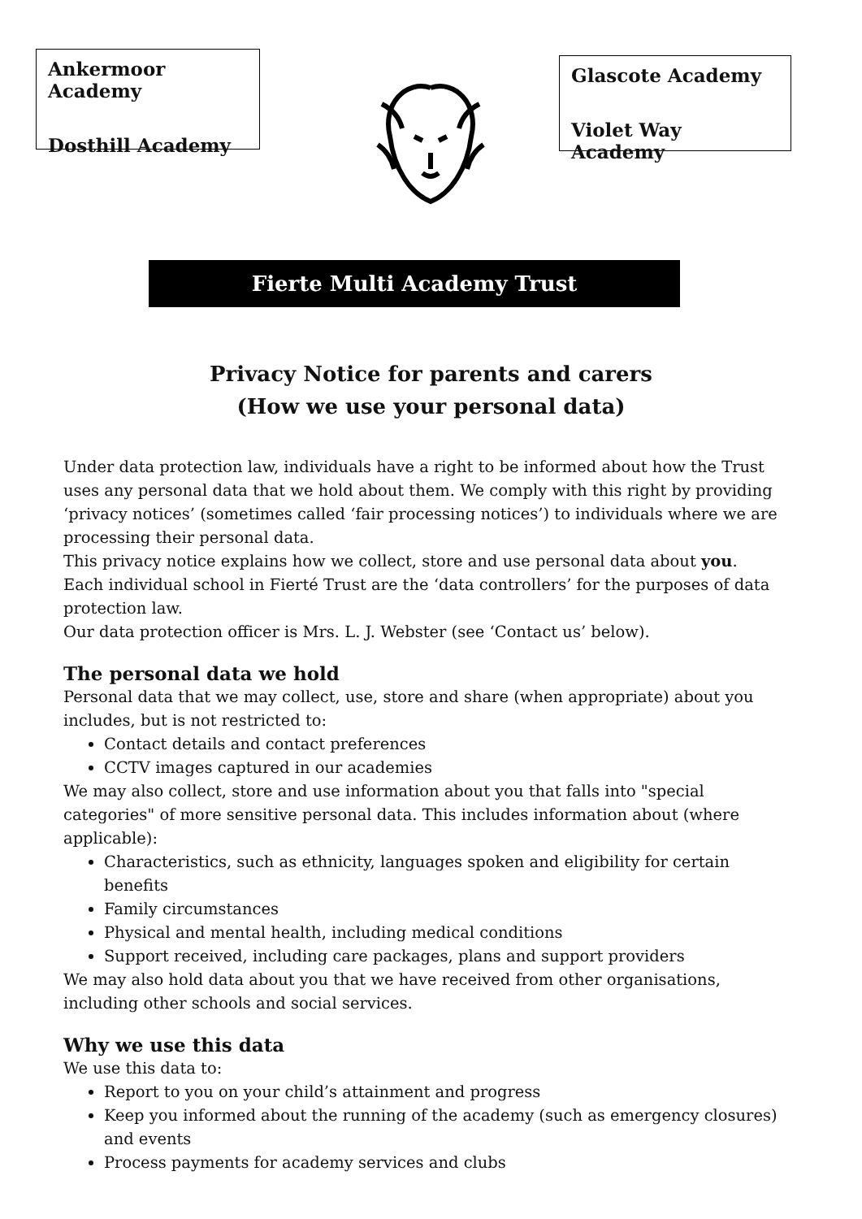Ankermoor Academy
Dosthill Academy
Glascote Academy
Violet Way Academy
Fierte Multi Academy Trust
Privacy Notice for parents and carers
(How we use your personal data)
Under data protection law, individuals have a right to be informed about how the Trust uses any personal data that we hold about them. We comply with this right by providing ‘privacy notices’ (sometimes called ‘fair processing notices’) to individuals where we are processing their personal data.
This privacy notice explains how we collect, store and use personal data about you.
Each individual school in Fierté Trust are the ‘data controllers’ for the purposes of data protection law.
Our data protection officer is Mrs. L. J. Webster (see ‘Contact us’ below).
The personal data we hold
Personal data that we may collect, use, store and share (when appropriate) about you includes, but is not restricted to:
Contact details and contact preferences
CCTV images captured in our academies
We may also collect, store and use information about you that falls into "special categories" of more sensitive personal data. This includes information about (where applicable):
Characteristics, such as ethnicity, languages spoken and eligibility for certain benefits
Family circumstances
Physical and mental health, including medical conditions
Support received, including care packages, plans and support providers
We may also hold data about you that we have received from other organisations, including other schools and social services.
Why we use this data
We use this data to:
Report to you on your child’s attainment and progress
Keep you informed about the running of the academy (such as emergency closures) and events
Process payments for academy services and clubs